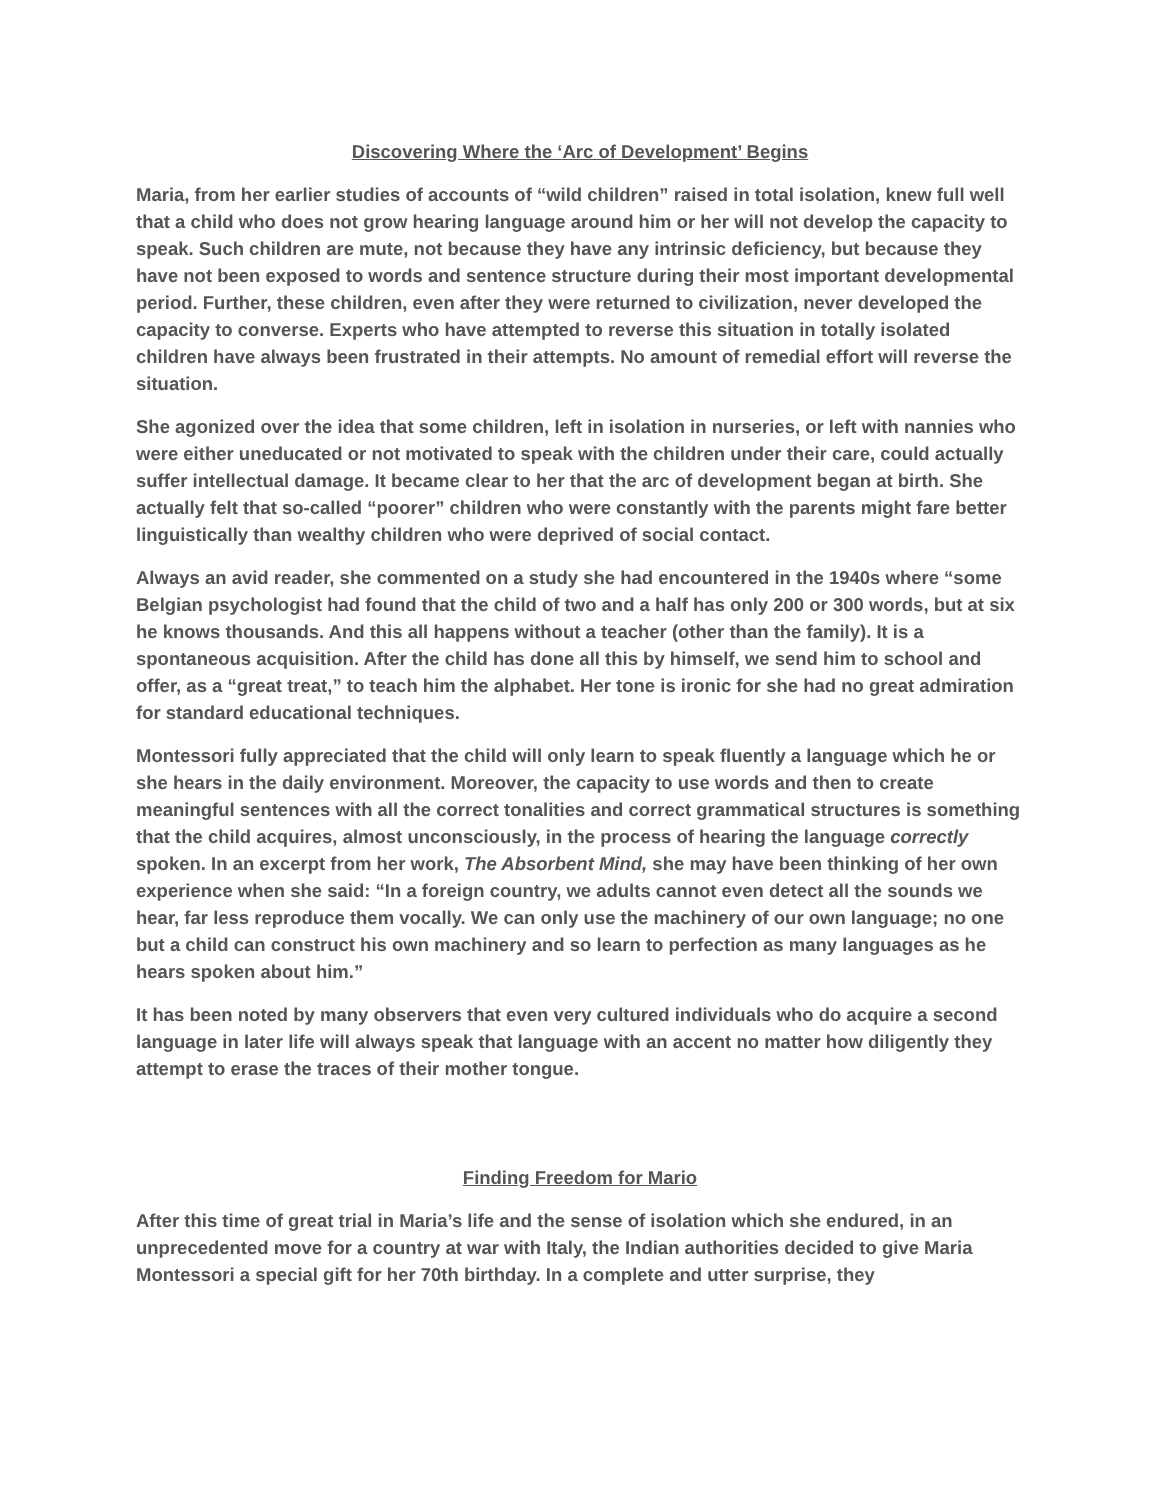Discovering Where the ‘Arc of Development’ Begins
Maria, from her earlier studies of accounts of “wild children” raised in total isolation, knew full well that a child who does not grow hearing language around him or her will not develop the capacity to speak. Such children are mute, not because they have any intrinsic deficiency, but because they have not been exposed to words and sentence structure during their most important developmental period. Further, these children, even after they were returned to civilization, never developed the capacity to converse. Experts who have attempted to reverse this situation in totally isolated children have always been frustrated in their attempts. No amount of remedial effort will reverse the situation.
She agonized over the idea that some children, left in isolation in nurseries, or left with nannies who were either uneducated or not motivated to speak with the children under their care, could actually suffer intellectual damage. It became clear to her that the arc of development began at birth. She actually felt that so-called “poorer” children who were constantly with the parents might fare better linguistically than wealthy children who were deprived of social contact.
Always an avid reader, she commented on a study she had encountered in the 1940s where “some Belgian psychologist had found that the child of two and a half has only 200 or 300 words, but at six he knows thousands. And this all happens without a teacher (other than the family). It is a spontaneous acquisition. After the child has done all this by himself, we send him to school and offer, as a “great treat,” to teach him the alphabet. Her tone is ironic for she had no great admiration for standard educational techniques.
Montessori fully appreciated that the child will only learn to speak fluently a language which he or she hears in the daily environment. Moreover, the capacity to use words and then to create meaningful sentences with all the correct tonalities and correct grammatical structures is something that the child acquires, almost unconsciously, in the process of hearing the language correctly spoken. In an excerpt from her work, The Absorbent Mind, she may have been thinking of her own experience when she said: “In a foreign country, we adults cannot even detect all the sounds we hear, far less reproduce them vocally. We can only use the machinery of our own language; no one but a child can construct his own machinery and so learn to perfection as many languages as he hears spoken about him.”
It has been noted by many observers that even very cultured individuals who do acquire a second language in later life will always speak that language with an accent no matter how diligently they attempt to erase the traces of their mother tongue.
Finding Freedom for Mario
After this time of great trial in Maria’s life and the sense of isolation which she endured, in an unprecedented move for a country at war with Italy, the Indian authorities decided to give Maria Montessori a special gift for her 70th birthday. In a complete and utter surprise, they